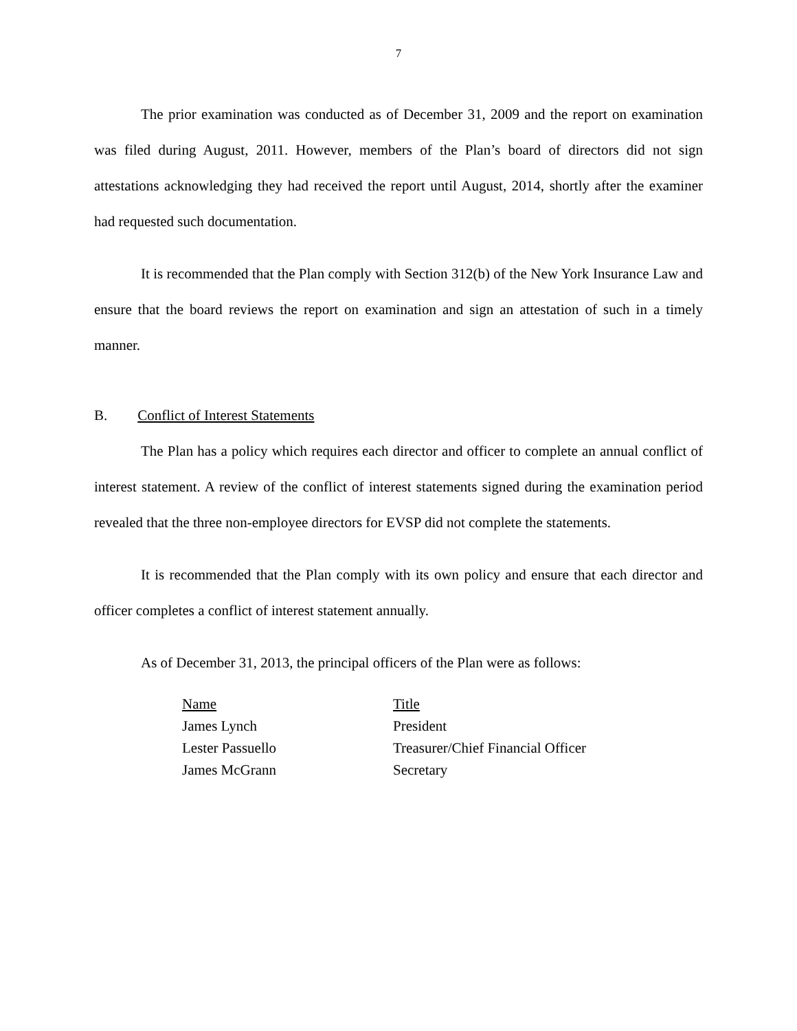7
The prior examination was conducted as of December 31, 2009 and the report on examination was filed during August, 2011. However, members of the Plan’s board of directors did not sign attestations acknowledging they had received the report until August, 2014, shortly after the examiner had requested such documentation.
It is recommended that the Plan comply with Section 312(b) of the New York Insurance Law and ensure that the board reviews the report on examination and sign an attestation of such in a timely manner.
B. Conflict of Interest Statements
The Plan has a policy which requires each director and officer to complete an annual conflict of interest statement. A review of the conflict of interest statements signed during the examination period revealed that the three non-employee directors for EVSP did not complete the statements.
It is recommended that the Plan comply with its own policy and ensure that each director and officer completes a conflict of interest statement annually.
As of December 31, 2013, the principal officers of the Plan were as follows:
| Name | Title |
| --- | --- |
| James Lynch | President |
| Lester Passuello | Treasurer/Chief Financial Officer |
| James McGrann | Secretary |